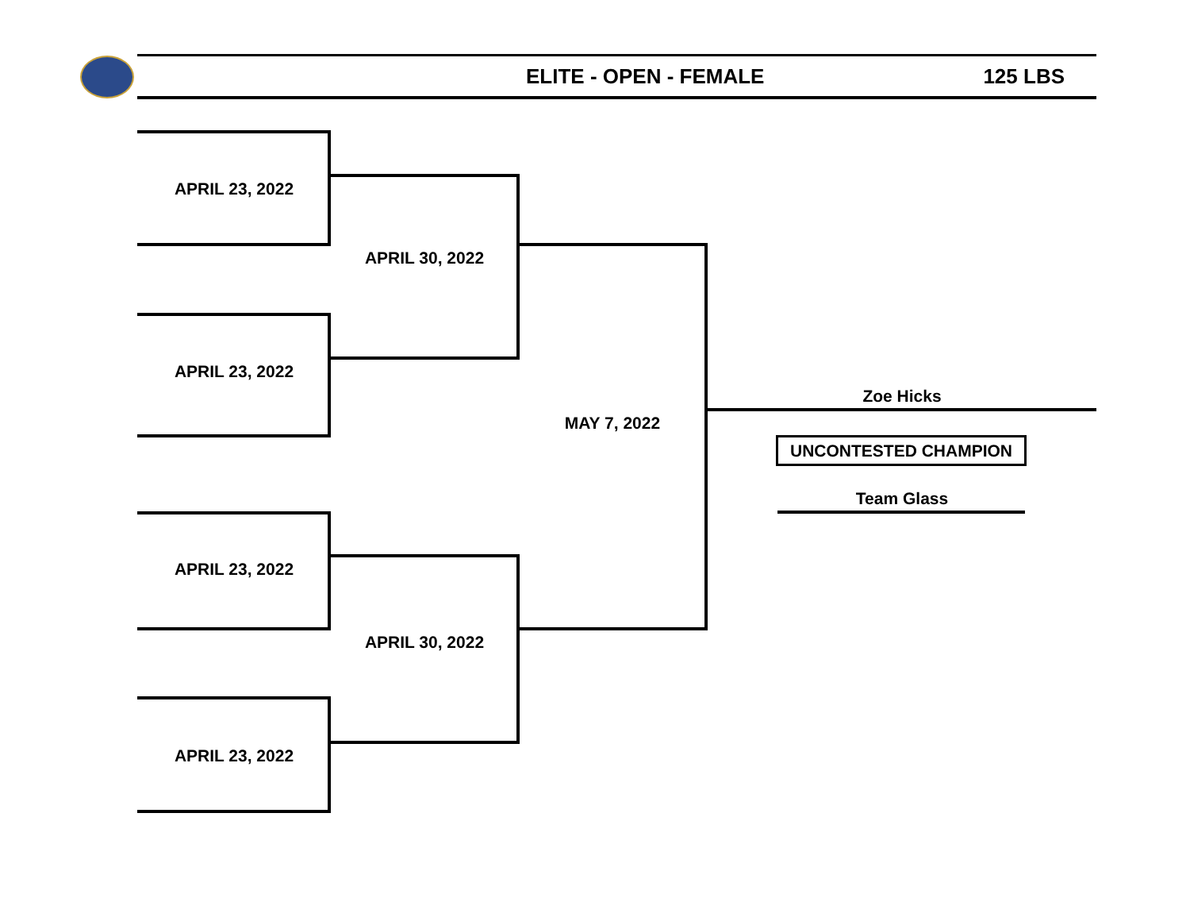ELITE - OPEN - FEMALE 125 LBS
APRIL 23, 2022
APRIL 23, 2022
APRIL 23, 2022
APRIL 23, 2022
APRIL 30, 2022
APRIL 30, 2022
MAY 7, 2022
Zoe Hicks
UNCONTESTED CHAMPION
Team Glass